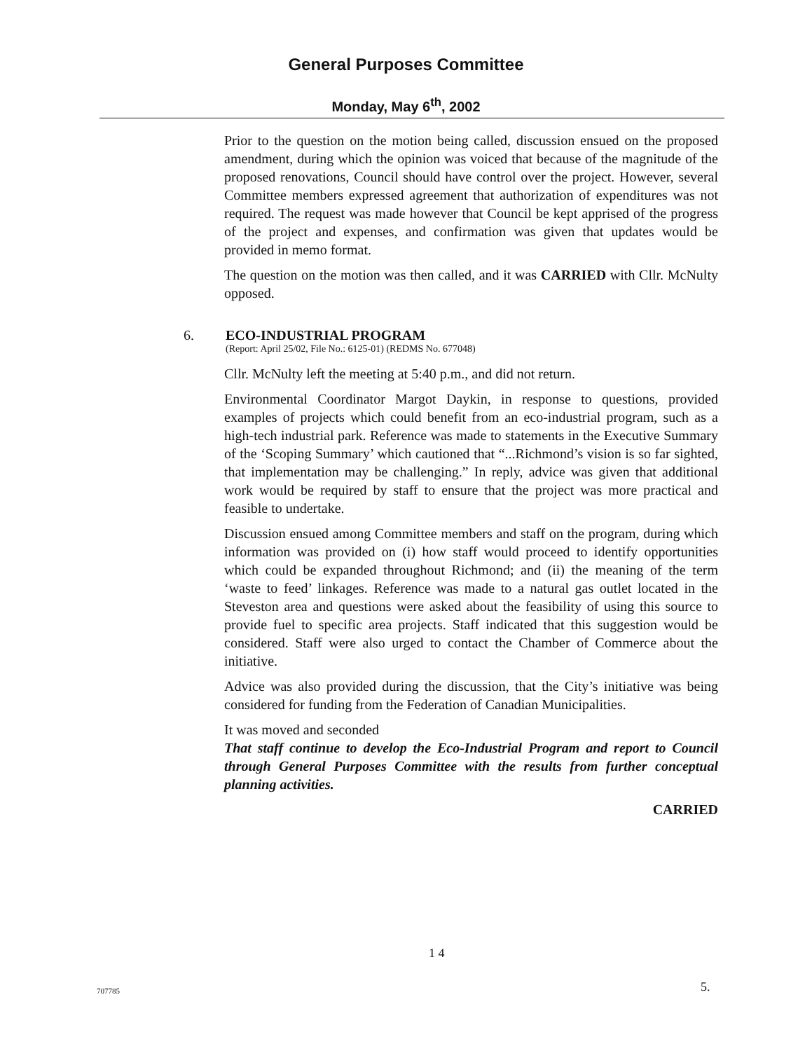General Purposes Committee
Monday, May 6<sup>th</sup>, 2002
Prior to the question on the motion being called, discussion ensued on the proposed amendment, during which the opinion was voiced that because of the magnitude of the proposed renovations, Council should have control over the project. However, several Committee members expressed agreement that authorization of expenditures was not required. The request was made however that Council be kept apprised of the progress of the project and expenses, and confirmation was given that updates would be provided in memo format.
The question on the motion was then called, and it was CARRIED with Cllr. McNulty opposed.
6. ECO-INDUSTRIAL PROGRAM
(Report: April 25/02, File No.: 6125-01) (REDMS No. 677048)
Cllr. McNulty left the meeting at 5:40 p.m., and did not return.
Environmental Coordinator Margot Daykin, in response to questions, provided examples of projects which could benefit from an eco-industrial program, such as a high-tech industrial park. Reference was made to statements in the Executive Summary of the ‘Scoping Summary’ which cautioned that “...Richmond’s vision is so far sighted, that implementation may be challenging.” In reply, advice was given that additional work would be required by staff to ensure that the project was more practical and feasible to undertake.
Discussion ensued among Committee members and staff on the program, during which information was provided on (i) how staff would proceed to identify opportunities which could be expanded throughout Richmond; and (ii) the meaning of the term ‘waste to feed’ linkages. Reference was made to a natural gas outlet located in the Steveston area and questions were asked about the feasibility of using this source to provide fuel to specific area projects. Staff indicated that this suggestion would be considered. Staff were also urged to contact the Chamber of Commerce about the initiative.
Advice was also provided during the discussion, that the City’s initiative was being considered for funding from the Federation of Canadian Municipalities.
It was moved and seconded
That staff continue to develop the Eco-Industrial Program and report to Council through General Purposes Committee with the results from further conceptual planning activities.
CARRIED
1 4
707785 5.